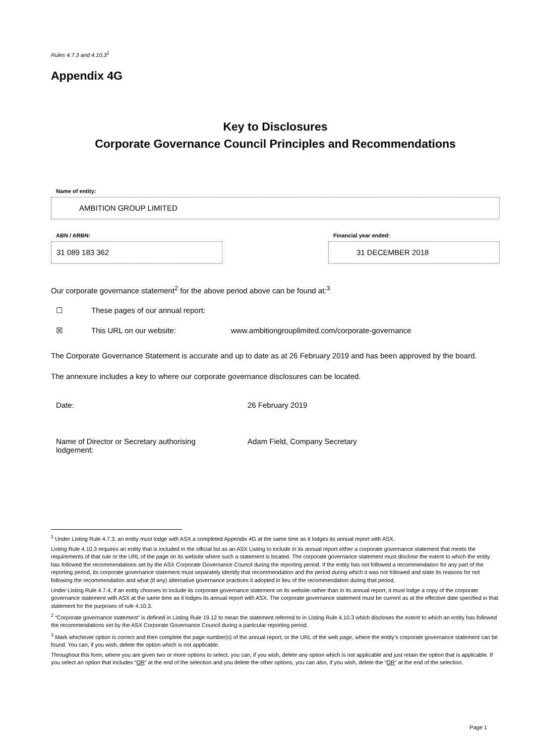Rules 4.7.3 and 4.10.3<sup>1</sup>
Appendix 4G
Key to Disclosures
Corporate Governance Council Principles and Recommendations
Name of entity:
AMBITION GROUP LIMITED
ABN / ARBN:
31 089 183 362
Financial year ended:
31 DECEMBER 2018
Our corporate governance statement<sup>2</sup> for the above period above can be found at:<sup>3</sup>
☐ These pages of our annual report:
☒ This URL on our website: www.ambitiongrouplimited.com/corporate-governance
The Corporate Governance Statement is accurate and up to date as at 26 February 2019 and has been approved by the board.
The annexure includes a key to where our corporate governance disclosures can be located.
Date: 26 February 2019
Name of Director or Secretary authorising lodgement: Adam Field, Company Secretary
<sup>1</sup> Under Listing Rule 4.7.3, an entity must lodge with ASX a completed Appendix 4G at the same time as it lodges its annual report with ASX.
Listing Rule 4.10.3 requires an entity that is included in the official list as an ASX Listing to include in its annual report either a corporate governance statement that meets the requirements of that rule or the URL of the page on its website where such a statement is located. The corporate governance statement must disclose the extent to which the entity has followed the recommendations set by the ASX Corporate Governance Council during the reporting period. If the entity has not followed a recommendation for any part of the reporting period, its corporate governance statement must separately identify that recommendation and the period during which it was not followed and state its reasons for not following the recommendation and what (if any) alternative governance practices it adopted in lieu of the recommendation during that period.
Under Listing Rule 4.7.4, if an entity chooses to include its corporate governance statement on its website rather than in its annual report, it must lodge a copy of the corporate governance statement with ASX at the same time as it lodges its annual report with ASX. The corporate governance statement must be current as at the effective date specified in that statement for the purposes of rule 4.10.3.
<sup>2</sup> “Corporate governance statement” is defined in Listing Rule 19.12 to mean the statement referred to in Listing Rule 4.10.3 which discloses the extent to which an entity has followed the recommendations set by the ASX Corporate Governance Council during a particular reporting period.
<sup>3</sup> Mark whichever option is correct and then complete the page number(s) of the annual report, or the URL of the web page, where the entity’s corporate governance statement can be found. You can, if you wish, delete the option which is not applicable.
Throughout this form, where you are given two or more options to select, you can, if you wish, delete any option which is not applicable and just retain the option that is applicable. If you select an option that includes “OR” at the end of the selection and you delete the other options, you can also, if you wish, delete the “OR” at the end of the selection.
Page 1